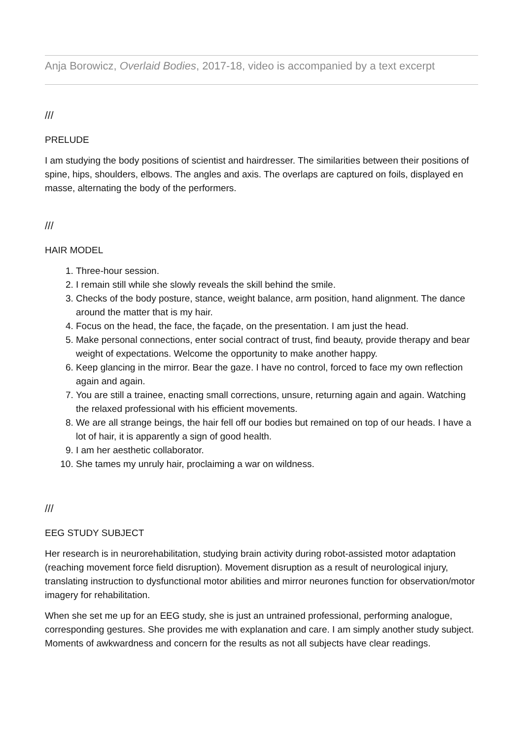Anja Borowicz, Overlaid Bodies, 2017-18, video is accompanied by a text excerpt
///
PRELUDE
I am studying the body positions of scientist and hairdresser. The similarities between their positions of spine, hips, shoulders, elbows. The angles and axis. The overlaps are captured on foils, displayed en masse, alternating the body of the performers.
///
HAIR MODEL
1. Three-hour session.
2. I remain still while she slowly reveals the skill behind the smile.
3. Checks of the body posture, stance, weight balance, arm position, hand alignment. The dance around the matter that is my hair.
4. Focus on the head, the face, the façade, on the presentation. I am just the head.
5. Make personal connections, enter social contract of trust, find beauty, provide therapy and bear weight of expectations. Welcome the opportunity to make another happy.
6. Keep glancing in the mirror. Bear the gaze. I have no control, forced to face my own reflection again and again.
7. You are still a trainee, enacting small corrections, unsure, returning again and again. Watching the relaxed professional with his efficient movements.
8. We are all strange beings, the hair fell off our bodies but remained on top of our heads. I have a lot of hair, it is apparently a sign of good health.
9. I am her aesthetic collaborator.
10. She tames my unruly hair, proclaiming a war on wildness.
///
EEG STUDY SUBJECT
Her research is in neurorehabilitation, studying brain activity during robot-assisted motor adaptation (reaching movement force field disruption). Movement disruption as a result of neurological injury, translating instruction to dysfunctional motor abilities and mirror neurones function for observation/motor imagery for rehabilitation.
When she set me up for an EEG study, she is just an untrained professional, performing analogue, corresponding gestures. She provides me with explanation and care. I am simply another study subject. Moments of awkwardness and concern for the results as not all subjects have clear readings.